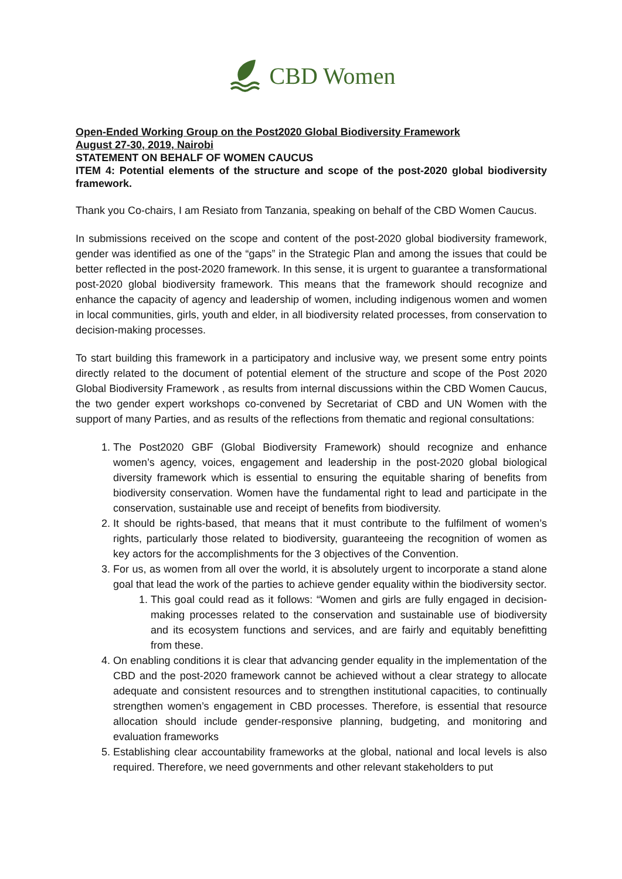CBD Women
Open-Ended Working Group on the Post2020 Global Biodiversity Framework
August 27-30, 2019, Nairobi
STATEMENT ON BEHALF OF WOMEN CAUCUS
ITEM 4: Potential elements of the structure and scope of the post-2020 global biodiversity framework.
Thank you Co-chairs, I am Resiato from Tanzania, speaking on behalf of the CBD Women Caucus.
In submissions received on the scope and content of the post-2020 global biodiversity framework, gender was identified as one of the “gaps” in the Strategic Plan and among the issues that could be better reflected in the post-2020 framework. In this sense, it is urgent to guarantee a transformational post-2020 global biodiversity framework. This means that the framework should recognize and enhance the capacity of agency and leadership of women, including indigenous women and women in local communities, girls, youth and elder, in all biodiversity related processes, from conservation to decision-making processes.
To start building this framework in a participatory and inclusive way, we present some entry points directly related to the document of potential element of the structure and scope of the Post 2020 Global Biodiversity Framework , as results from internal discussions within the CBD Women Caucus, the two gender expert workshops co-convened by Secretariat of CBD and UN Women with the support of many Parties, and as results of the reflections from thematic and regional consultations:
1. The Post2020 GBF (Global Biodiversity Framework) should recognize and enhance women’s agency, voices, engagement and leadership in the post-2020 global biological diversity framework which is essential to ensuring the equitable sharing of benefits from biodiversity conservation. Women have the fundamental right to lead and participate in the conservation, sustainable use and receipt of benefits from biodiversity.
2. It should be rights-based, that means that it must contribute to the fulfilment of women’s rights, particularly those related to biodiversity, guaranteeing the recognition of women as key actors for the accomplishments for the 3 objectives of the Convention.
3. For us, as women from all over the world, it is absolutely urgent to incorporate a stand alone goal that lead the work of the parties to achieve gender equality within the biodiversity sector.
1. This goal could read as it follows: “Women and girls are fully engaged in decision-making processes related to the conservation and sustainable use of biodiversity and its ecosystem functions and services, and are fairly and equitably benefitting from these.
4. On enabling conditions it is clear that advancing gender equality in the implementation of the CBD and the post-2020 framework cannot be achieved without a clear strategy to allocate adequate and consistent resources and to strengthen institutional capacities, to continually strengthen women’s engagement in CBD processes. Therefore, is essential that resource allocation should include gender-responsive planning, budgeting, and monitoring and evaluation frameworks
5. Establishing clear accountability frameworks at the global, national and local levels is also required. Therefore, we need governments and other relevant stakeholders to put